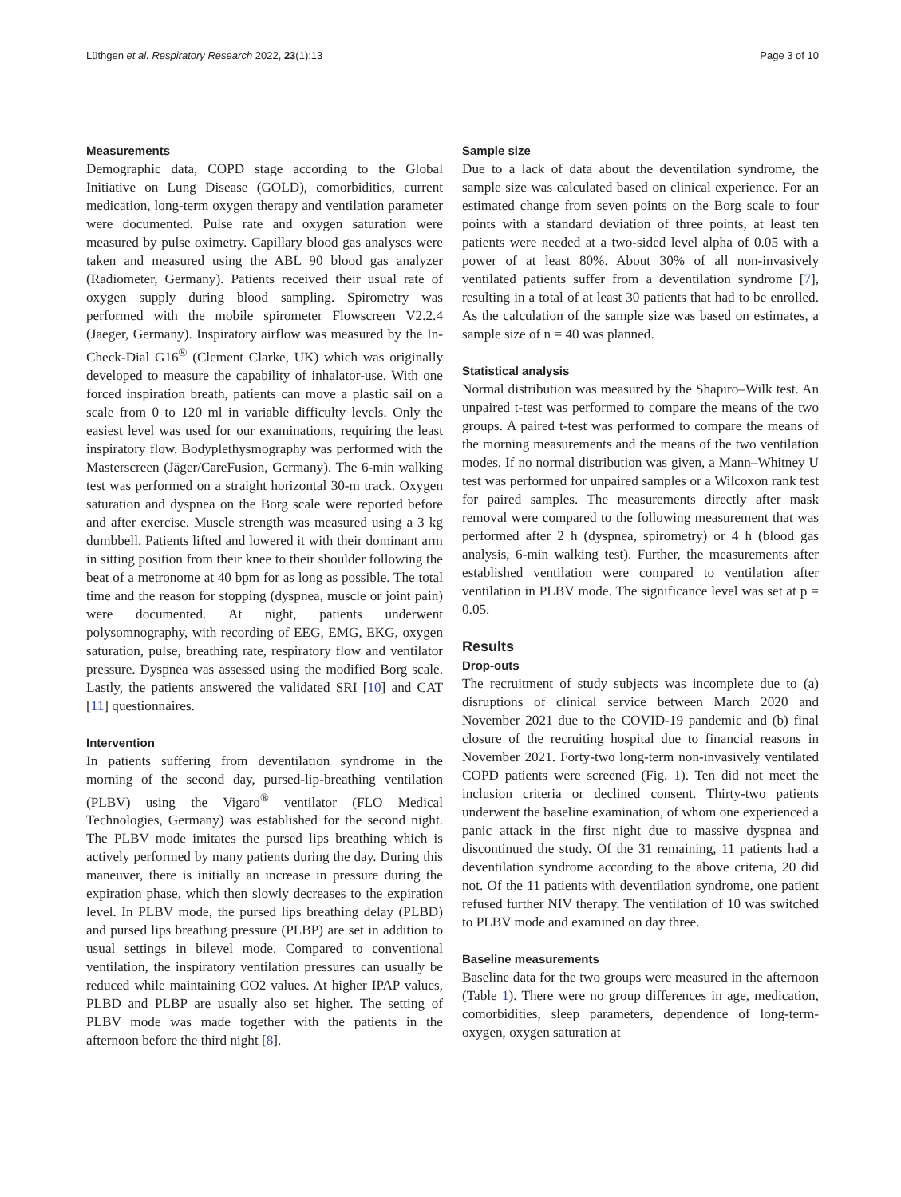Lüthgen et al. Respiratory Research 2022, 23(1):13 Page 3 of 10
Measurements
Demographic data, COPD stage according to the Global Initiative on Lung Disease (GOLD), comorbidities, current medication, long-term oxygen therapy and ventilation parameter were documented. Pulse rate and oxygen saturation were measured by pulse oximetry. Capillary blood gas analyses were taken and measured using the ABL 90 blood gas analyzer (Radiometer, Germany). Patients received their usual rate of oxygen supply during blood sampling. Spirometry was performed with the mobile spirometer Flowscreen V2.2.4 (Jaeger, Germany). Inspiratory airflow was measured by the In-Check-Dial G16<sup>®</sup> (Clement Clarke, UK) which was originally developed to measure the capability of inhalator-use. With one forced inspiration breath, patients can move a plastic sail on a scale from 0 to 120 ml in variable difficulty levels. Only the easiest level was used for our examinations, requiring the least inspiratory flow. Bodyplethysmography was performed with the Masterscreen (Jäger/CareFusion, Germany). The 6-min walking test was performed on a straight horizontal 30-m track. Oxygen saturation and dyspnea on the Borg scale were reported before and after exercise. Muscle strength was measured using a 3 kg dumbbell. Patients lifted and lowered it with their dominant arm in sitting position from their knee to their shoulder following the beat of a metronome at 40 bpm for as long as possible. The total time and the reason for stopping (dyspnea, muscle or joint pain) were documented. At night, patients underwent polysomnography, with recording of EEG, EMG, EKG, oxygen saturation, pulse, breathing rate, respiratory flow and ventilator pressure. Dyspnea was assessed using the modified Borg scale. Lastly, the patients answered the validated SRI [10] and CAT [11] questionnaires.
Intervention
In patients suffering from deventilation syndrome in the morning of the second day, pursed-lip-breathing ventilation (PLBV) using the Vigaro<sup>®</sup> ventilator (FLO Medical Technologies, Germany) was established for the second night. The PLBV mode imitates the pursed lips breathing which is actively performed by many patients during the day. During this maneuver, there is initially an increase in pressure during the expiration phase, which then slowly decreases to the expiration level. In PLBV mode, the pursed lips breathing delay (PLBD) and pursed lips breathing pressure (PLBP) are set in addition to usual settings in bilevel mode. Compared to conventional ventilation, the inspiratory ventilation pressures can usually be reduced while maintaining CO2 values. At higher IPAP values, PLBD and PLBP are usually also set higher. The setting of PLBV mode was made together with the patients in the afternoon before the third night [8].
Sample size
Due to a lack of data about the deventilation syndrome, the sample size was calculated based on clinical experience. For an estimated change from seven points on the Borg scale to four points with a standard deviation of three points, at least ten patients were needed at a two-sided level alpha of 0.05 with a power of at least 80%. About 30% of all non-invasively ventilated patients suffer from a deventilation syndrome [7], resulting in a total of at least 30 patients that had to be enrolled. As the calculation of the sample size was based on estimates, a sample size of n = 40 was planned.
Statistical analysis
Normal distribution was measured by the Shapiro–Wilk test. An unpaired t-test was performed to compare the means of the two groups. A paired t-test was performed to compare the means of the morning measurements and the means of the two ventilation modes. If no normal distribution was given, a Mann–Whitney U test was performed for unpaired samples or a Wilcoxon rank test for paired samples. The measurements directly after mask removal were compared to the following measurement that was performed after 2 h (dyspnea, spirometry) or 4 h (blood gas analysis, 6-min walking test). Further, the measurements after established ventilation were compared to ventilation after ventilation in PLBV mode. The significance level was set at p = 0.05.
Results
Drop-outs
The recruitment of study subjects was incomplete due to (a) disruptions of clinical service between March 2020 and November 2021 due to the COVID-19 pandemic and (b) final closure of the recruiting hospital due to financial reasons in November 2021. Forty-two long-term non-invasively ventilated COPD patients were screened (Fig. 1). Ten did not meet the inclusion criteria or declined consent. Thirty-two patients underwent the baseline examination, of whom one experienced a panic attack in the first night due to massive dyspnea and discontinued the study. Of the 31 remaining, 11 patients had a deventilation syndrome according to the above criteria, 20 did not. Of the 11 patients with deventilation syndrome, one patient refused further NIV therapy. The ventilation of 10 was switched to PLBV mode and examined on day three.
Baseline measurements
Baseline data for the two groups were measured in the afternoon (Table 1). There were no group differences in age, medication, comorbidities, sleep parameters, dependence of long-term-oxygen, oxygen saturation at